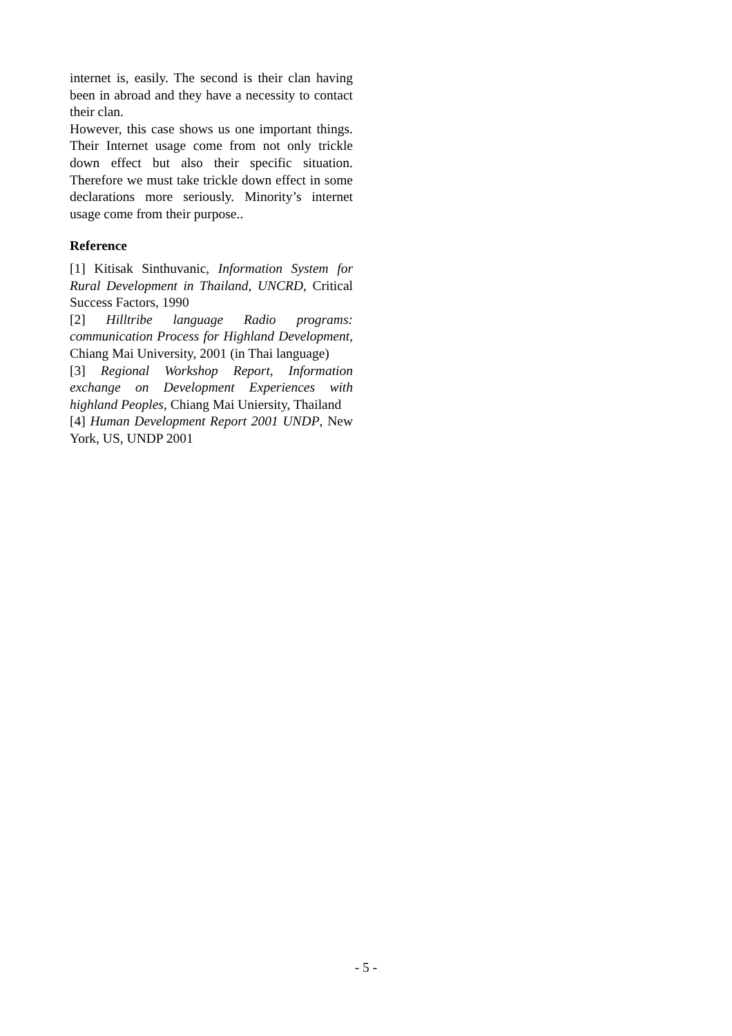internet is, easily. The second is their clan having been in abroad and they have a necessity to contact their clan.
However, this case shows us one important things. Their Internet usage come from not only trickle down effect but also their specific situation. Therefore we must take trickle down effect in some declarations more seriously. Minority’s internet usage come from their purpose..
Reference
[1] Kitisak Sinthuvanic, Information System for Rural Development in Thailand, UNCRD, Critical Success Factors, 1990
[2] Hilltribe language Radio programs: communication Process for Highland Development, Chiang Mai University, 2001 (in Thai language)
[3] Regional Workshop Report, Information exchange on Development Experiences with highland Peoples, Chiang Mai Uniersity, Thailand
[4] Human Development Report 2001 UNDP, New York, US, UNDP 2001
- 5 -